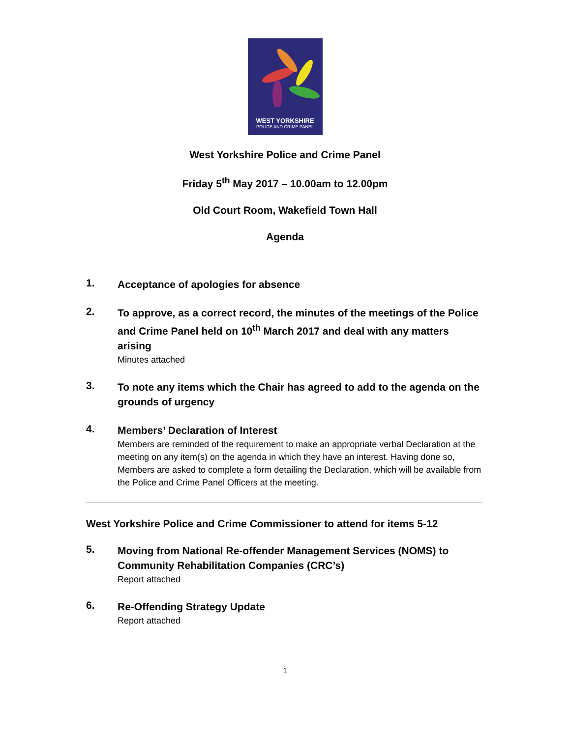WEST YORKSHIRE
POLICE AND CRIME PANEL
West Yorkshire Police and Crime Panel
Friday 5<sup>th</sup> May 2017 – 10.00am to 12.00pm
Old Court Room, Wakefield Town Hall
Agenda
1.
Acceptance of apologies for absence
2.
To approve, as a correct record, the minutes of the meetings of the Police and Crime Panel held on 10<sup>th</sup> March 2017 and deal with any matters arising
Minutes attached
3.
To note any items which the Chair has agreed to add to the agenda on the grounds of urgency
4.
Members’ Declaration of Interest
Members are reminded of the requirement to make an appropriate verbal Declaration at the meeting on any item(s) on the agenda in which they have an interest. Having done so, Members are asked to complete a form detailing the Declaration, which will be available from the Police and Crime Panel Officers at the meeting.
West Yorkshire Police and Crime Commissioner to attend for items 5-12
5.
Moving from National Re-offender Management Services (NOMS) to Community Rehabilitation Companies (CRC’s)
Report attached
6.
Re-Offending Strategy Update
Report attached
1